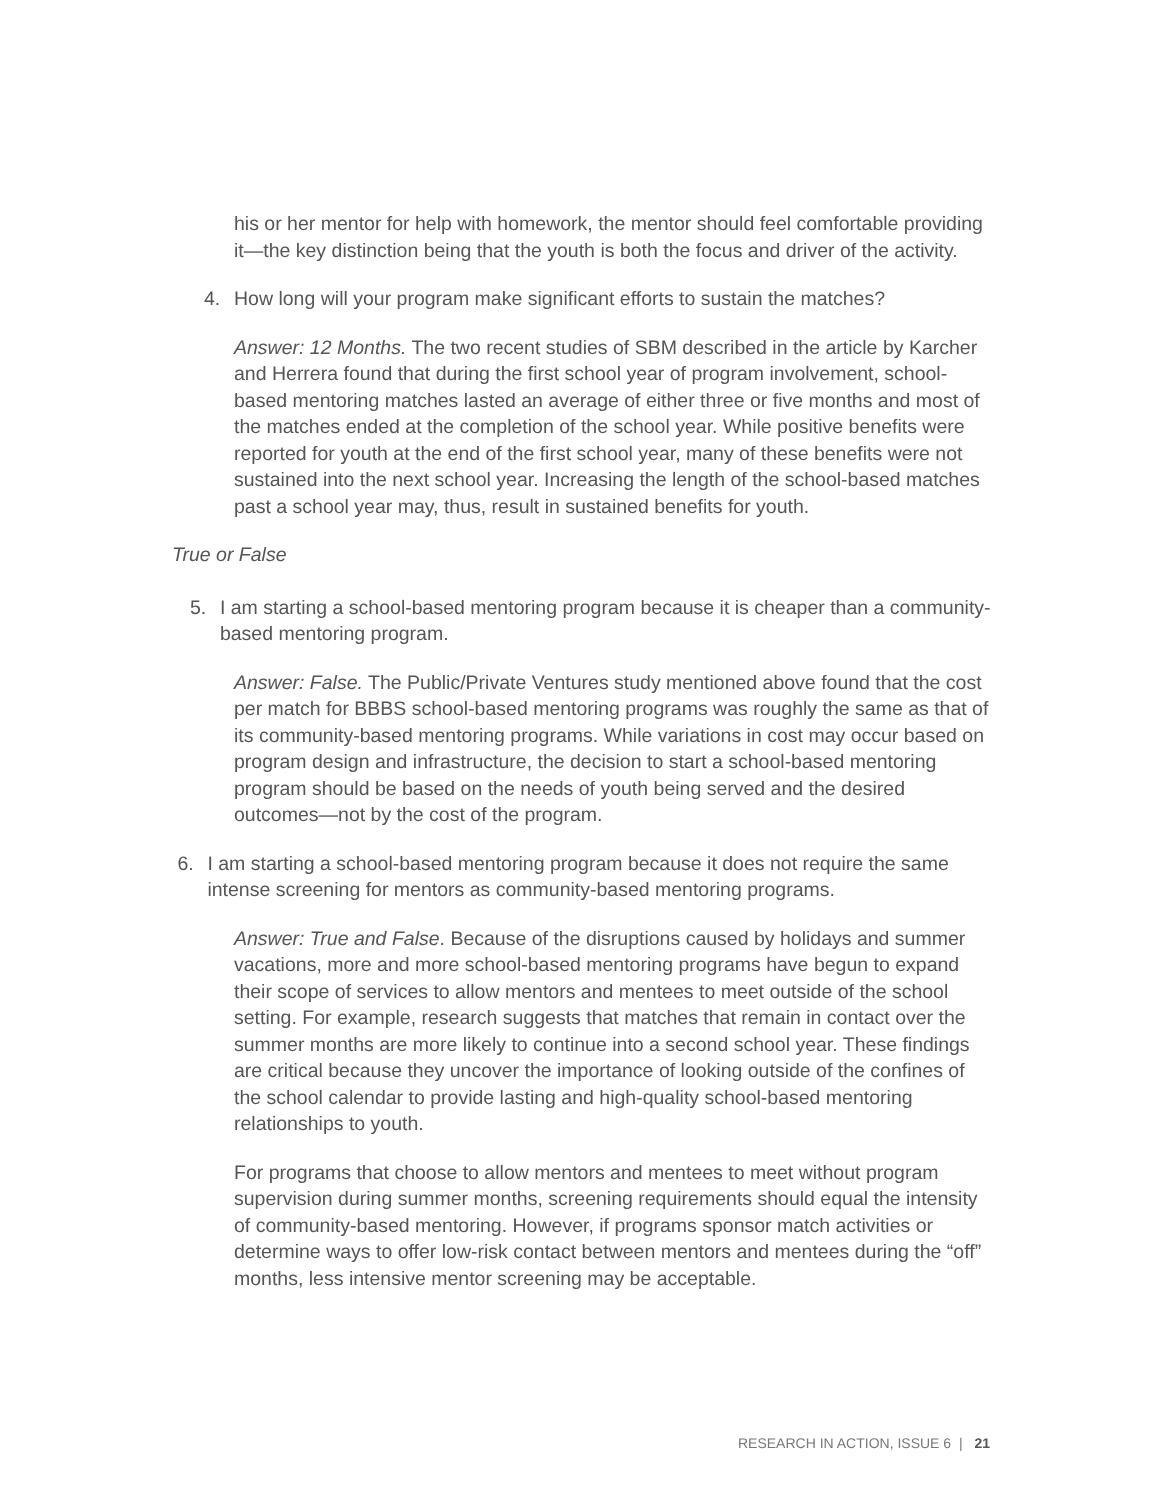his or her mentor for help with homework, the mentor should feel comfortable providing it—the key distinction being that the youth is both the focus and driver of the activity.
4. How long will your program make significant efforts to sustain the matches?
Answer: 12 Months. The two recent studies of SBM described in the article by Karcher and Herrera found that during the first school year of program involvement, school-based mentoring matches lasted an average of either three or five months and most of the matches ended at the completion of the school year. While positive benefits were reported for youth at the end of the first school year, many of these benefits were not sustained into the next school year. Increasing the length of the school-based matches past a school year may, thus, result in sustained benefits for youth.
True or False
5. I am starting a school-based mentoring program because it is cheaper than a community-based mentoring program.
Answer: False. The Public/Private Ventures study mentioned above found that the cost per match for BBBS school-based mentoring programs was roughly the same as that of its community-based mentoring programs. While variations in cost may occur based on program design and infrastructure, the decision to start a school-based mentoring program should be based on the needs of youth being served and the desired outcomes—not by the cost of the program.
6. I am starting a school-based mentoring program because it does not require the same intense screening for mentors as community-based mentoring programs.
Answer: True and False. Because of the disruptions caused by holidays and summer vacations, more and more school-based mentoring programs have begun to expand their scope of services to allow mentors and mentees to meet outside of the school setting. For example, research suggests that matches that remain in contact over the summer months are more likely to continue into a second school year. These findings are critical because they uncover the importance of looking outside of the confines of the school calendar to provide lasting and high-quality school-based mentoring relationships to youth.
For programs that choose to allow mentors and mentees to meet without program supervision during summer months, screening requirements should equal the intensity of community-based mentoring. However, if programs sponsor match activities or determine ways to offer low-risk contact between mentors and mentees during the “off” months, less intensive mentor screening may be acceptable.
RESEARCH IN ACTION, ISSUE 6 | 21